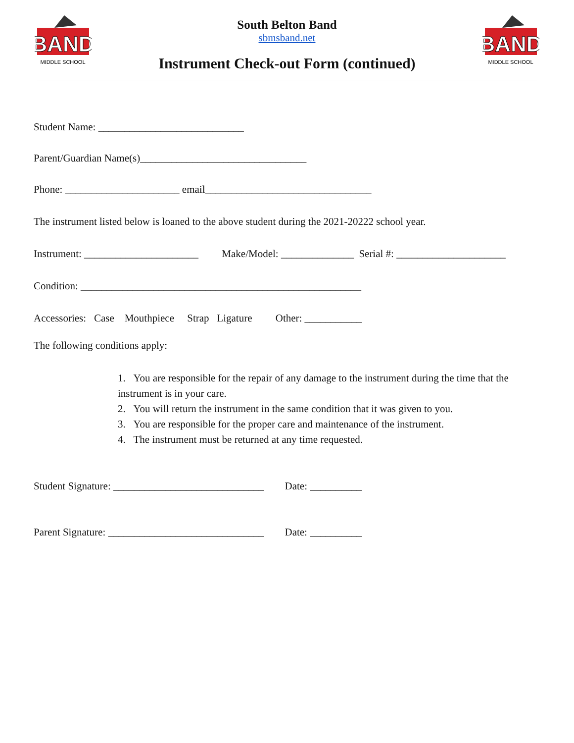BAND
MIDDLE SCHOOL
South Belton Band
sbmsband.net
Instrument Check-out Form (continued)
BAND
MIDDLE SCHOOL
Student Name: ____________________________
Parent/Guardian Name(s)________________________________
Phone: ______________________ email________________________________
The instrument listed below is loaned to the above student during the 2021-20222 school year.
Instrument: ______________________ Make/Model: ______________ Serial #: _____________________
Condition: ______________________________________________________
Accessories: Case Mouthpiece Strap Ligature Other: ___________
The following conditions apply:
1. You are responsible for the repair of any damage to the instrument during the time that the instrument is in your care.
2. You will return the instrument in the same condition that it was given to you.
3. You are responsible for the proper care and maintenance of the instrument.
4. The instrument must be returned at any time requested.
Student Signature: _____________________________ Date: __________
Parent Signature: ______________________________ Date: __________